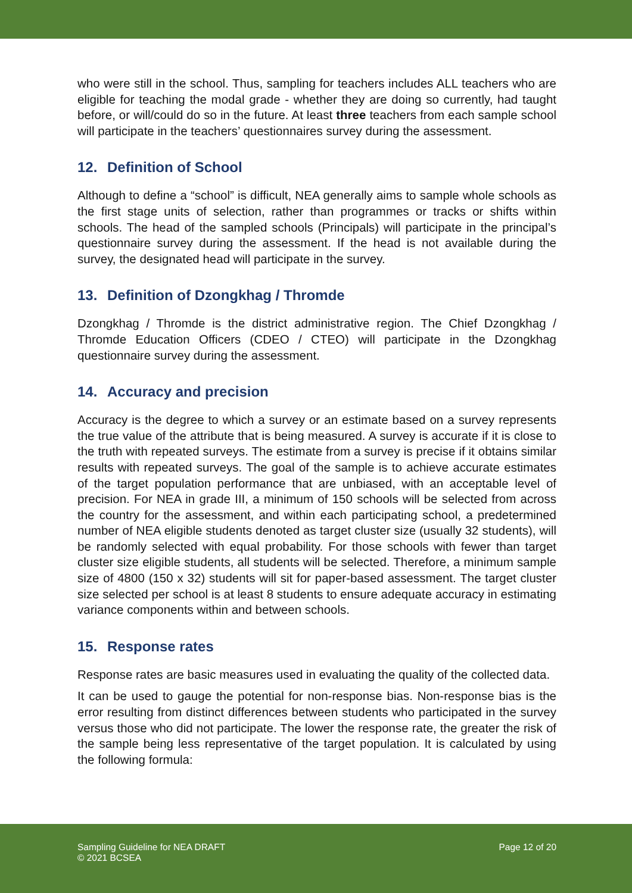who were still in the school. Thus, sampling for teachers includes ALL teachers who are eligible for teaching the modal grade - whether they are doing so currently, had taught before, or will/could do so in the future. At least three teachers from each sample school will participate in the teachers’ questionnaires survey during the assessment.
12. Definition of School
Although to define a “school” is difficult, NEA generally aims to sample whole schools as the first stage units of selection, rather than programmes or tracks or shifts within schools. The head of the sampled schools (Principals) will participate in the principal’s questionnaire survey during the assessment. If the head is not available during the survey, the designated head will participate in the survey.
13. Definition of Dzongkhag / Thromde
Dzongkhag / Thromde is the district administrative region. The Chief Dzongkhag / Thromde Education Officers (CDEO / CTEO) will participate in the Dzongkhag questionnaire survey during the assessment.
14. Accuracy and precision
Accuracy is the degree to which a survey or an estimate based on a survey represents the true value of the attribute that is being measured. A survey is accurate if it is close to the truth with repeated surveys. The estimate from a survey is precise if it obtains similar results with repeated surveys. The goal of the sample is to achieve accurate estimates of the target population performance that are unbiased, with an acceptable level of precision. For NEA in grade III, a minimum of 150 schools will be selected from across the country for the assessment, and within each participating school, a predetermined number of NEA eligible students denoted as target cluster size (usually 32 students), will be randomly selected with equal probability. For those schools with fewer than target cluster size eligible students, all students will be selected. Therefore, a minimum sample size of 4800 (150 x 32) students will sit for paper-based assessment. The target cluster size selected per school is at least 8 students to ensure adequate accuracy in estimating variance components within and between schools.
15. Response rates
Response rates are basic measures used in evaluating the quality of the collected data.
It can be used to gauge the potential for non-response bias. Non-response bias is the error resulting from distinct differences between students who participated in the survey versus those who did not participate. The lower the response rate, the greater the risk of the sample being less representative of the target population. It is calculated by using the following formula:
Sampling Guideline for NEA DRAFT
© 2021 BCSEA
Page 12 of 20